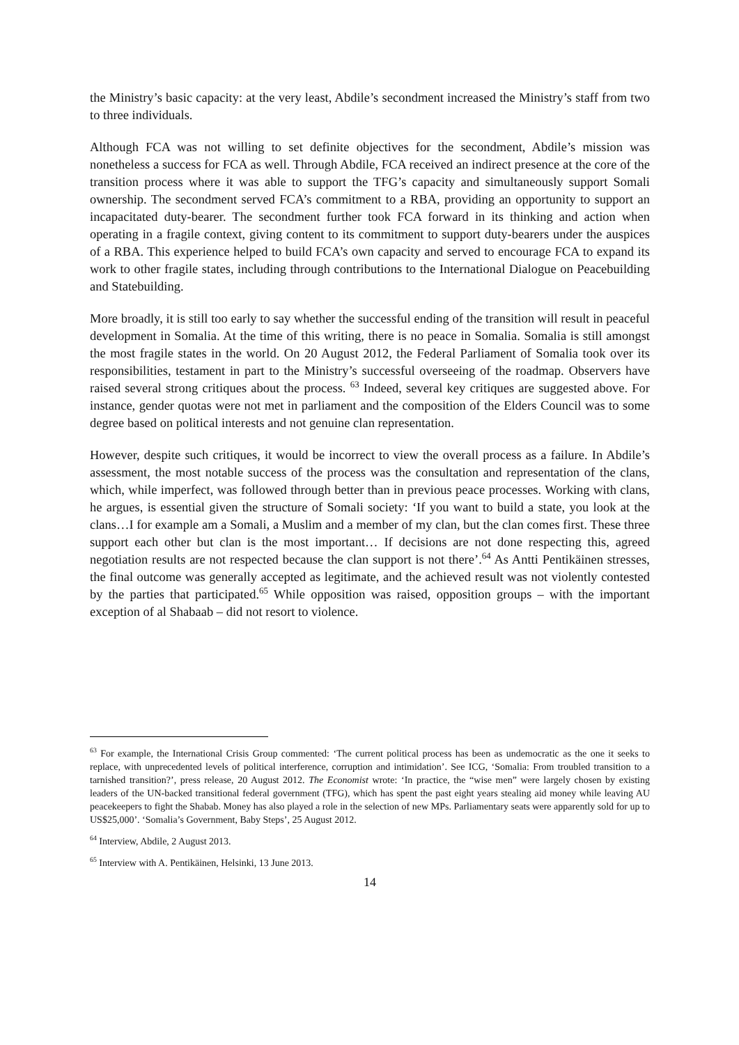the Ministry’s basic capacity: at the very least, Abdile’s secondment increased the Ministry’s staff from two to three individuals.
Although FCA was not willing to set definite objectives for the secondment, Abdile’s mission was nonetheless a success for FCA as well. Through Abdile, FCA received an indirect presence at the core of the transition process where it was able to support the TFG’s capacity and simultaneously support Somali ownership. The secondment served FCA’s commitment to a RBA, providing an opportunity to support an incapacitated duty-bearer. The secondment further took FCA forward in its thinking and action when operating in a fragile context, giving content to its commitment to support duty-bearers under the auspices of a RBA. This experience helped to build FCA’s own capacity and served to encourage FCA to expand its work to other fragile states, including through contributions to the International Dialogue on Peacebuilding and Statebuilding.
More broadly, it is still too early to say whether the successful ending of the transition will result in peaceful development in Somalia. At the time of this writing, there is no peace in Somalia. Somalia is still amongst the most fragile states in the world. On 20 August 2012, the Federal Parliament of Somalia took over its responsibilities, testament in part to the Ministry’s successful overseeing of the roadmap. Observers have raised several strong critiques about the process. <sup>63</sup> Indeed, several key critiques are suggested above. For instance, gender quotas were not met in parliament and the composition of the Elders Council was to some degree based on political interests and not genuine clan representation.
However, despite such critiques, it would be incorrect to view the overall process as a failure. In Abdile’s assessment, the most notable success of the process was the consultation and representation of the clans, which, while imperfect, was followed through better than in previous peace processes. Working with clans, he argues, is essential given the structure of Somali society: ‘If you want to build a state, you look at the clans…I for example am a Somali, a Muslim and a member of my clan, but the clan comes first. These three support each other but clan is the most important… If decisions are not done respecting this, agreed negotiation results are not respected because the clan support is not there’.<sup>64</sup> As Antti Pentikäinen stresses, the final outcome was generally accepted as legitimate, and the achieved result was not violently contested by the parties that participated.<sup>65</sup> While opposition was raised, opposition groups – with the important exception of al Shabaab – did not resort to violence.
<sup>63</sup> For example, the International Crisis Group commented: ‘The current political process has been as undemocratic as the one it seeks to replace, with unprecedented levels of political interference, corruption and intimidation’. See ICG, ‘Somalia: From troubled transition to a tarnished transition?’, press release, 20 August 2012. The Economist wrote: ‘In practice, the “wise men” were largely chosen by existing leaders of the UN-backed transitional federal government (TFG), which has spent the past eight years stealing aid money while leaving AU peacekeepers to fight the Shabab. Money has also played a role in the selection of new MPs. Parliamentary seats were apparently sold for up to US$25,000’. ‘Somalia’s Government, Baby Steps’, 25 August 2012.
<sup>64</sup> Interview, Abdile, 2 August 2013.
<sup>65</sup> Interview with A. Pentikäinen, Helsinki, 13 June 2013.
14